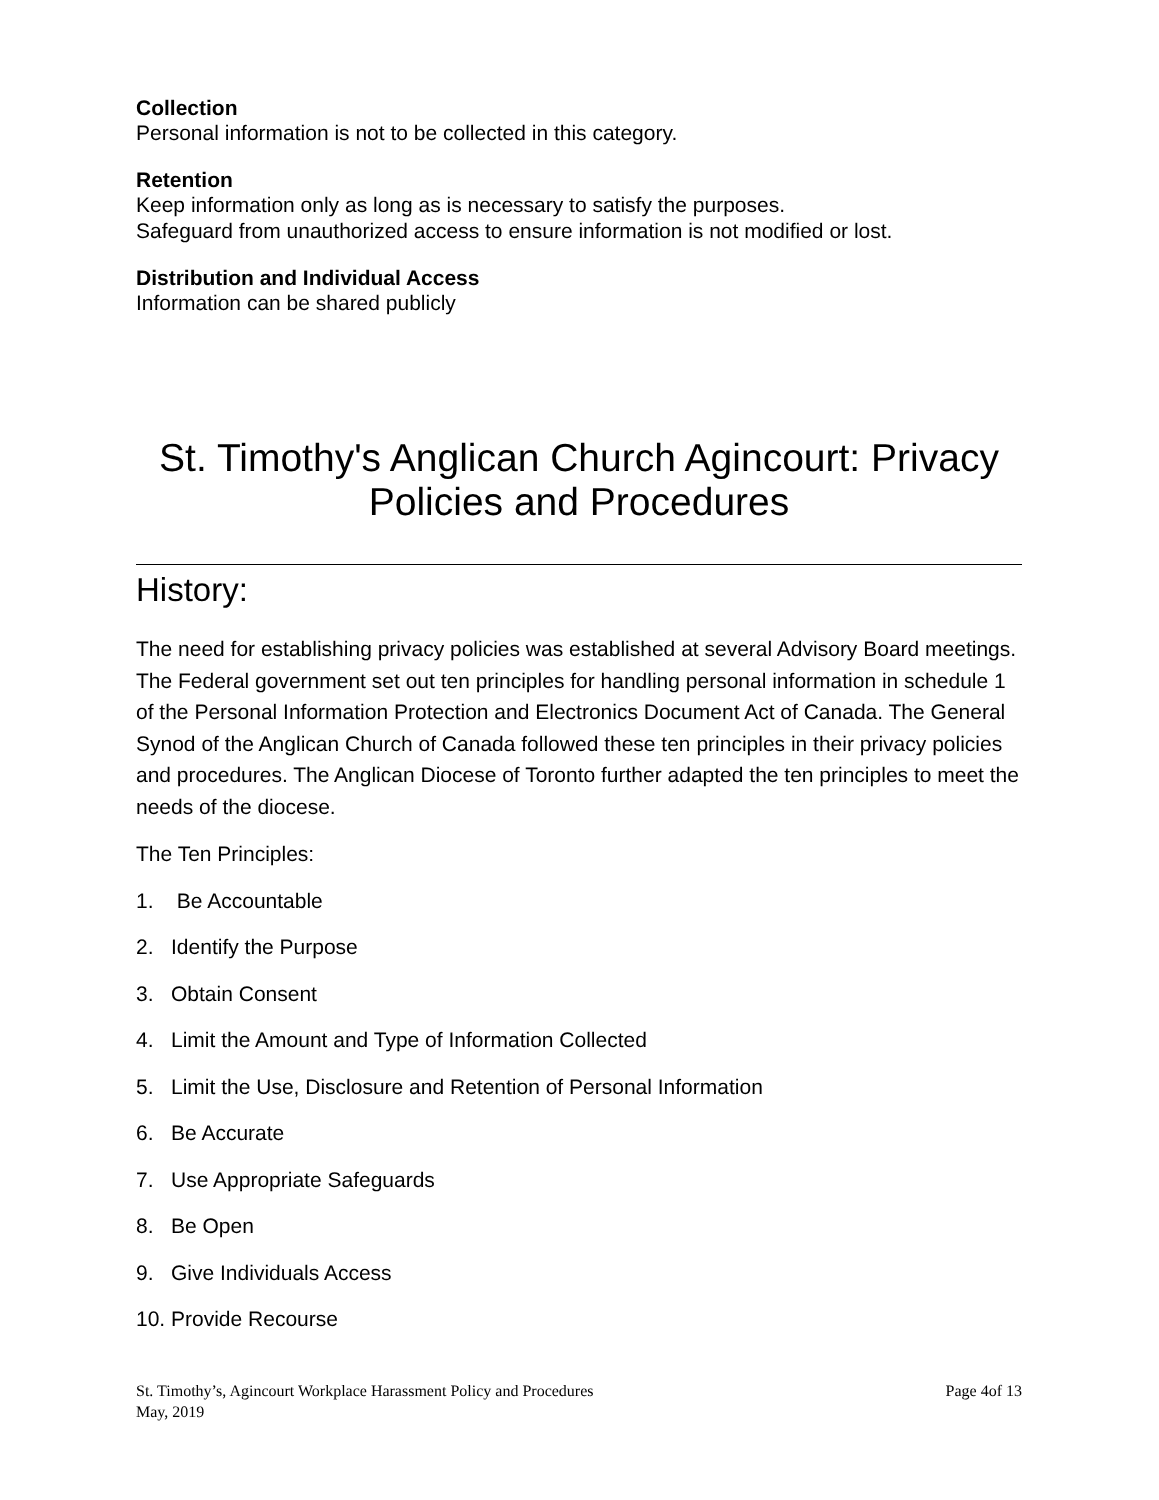Collection
Personal information is not to be collected in this category.
Retention
Keep information only as long as is necessary to satisfy the purposes.
Safeguard from unauthorized access to ensure information is not modified or lost.
Distribution and Individual Access
Information can be shared publicly
St. Timothy's Anglican Church Agincourt: Privacy Policies and Procedures
History:
The need for establishing privacy policies was established at several Advisory Board meetings. The Federal government set out ten principles for handling personal information in schedule 1 of the Personal Information Protection and Electronics Document Act of Canada. The General Synod of the Anglican Church of Canada followed these ten principles in their privacy policies and procedures. The Anglican Diocese of Toronto further adapted the ten principles to meet the needs of the diocese.
The Ten Principles:
1. Be Accountable
2. Identify the Purpose
3. Obtain Consent
4. Limit the Amount and Type of Information Collected
5. Limit the Use, Disclosure and Retention of Personal Information
6. Be Accurate
7. Use Appropriate Safeguards
8. Be Open
9. Give Individuals Access
10. Provide Recourse
St. Timothy’s, Agincourt Workplace Harassment Policy and Procedures Page 4of 13
May, 2019